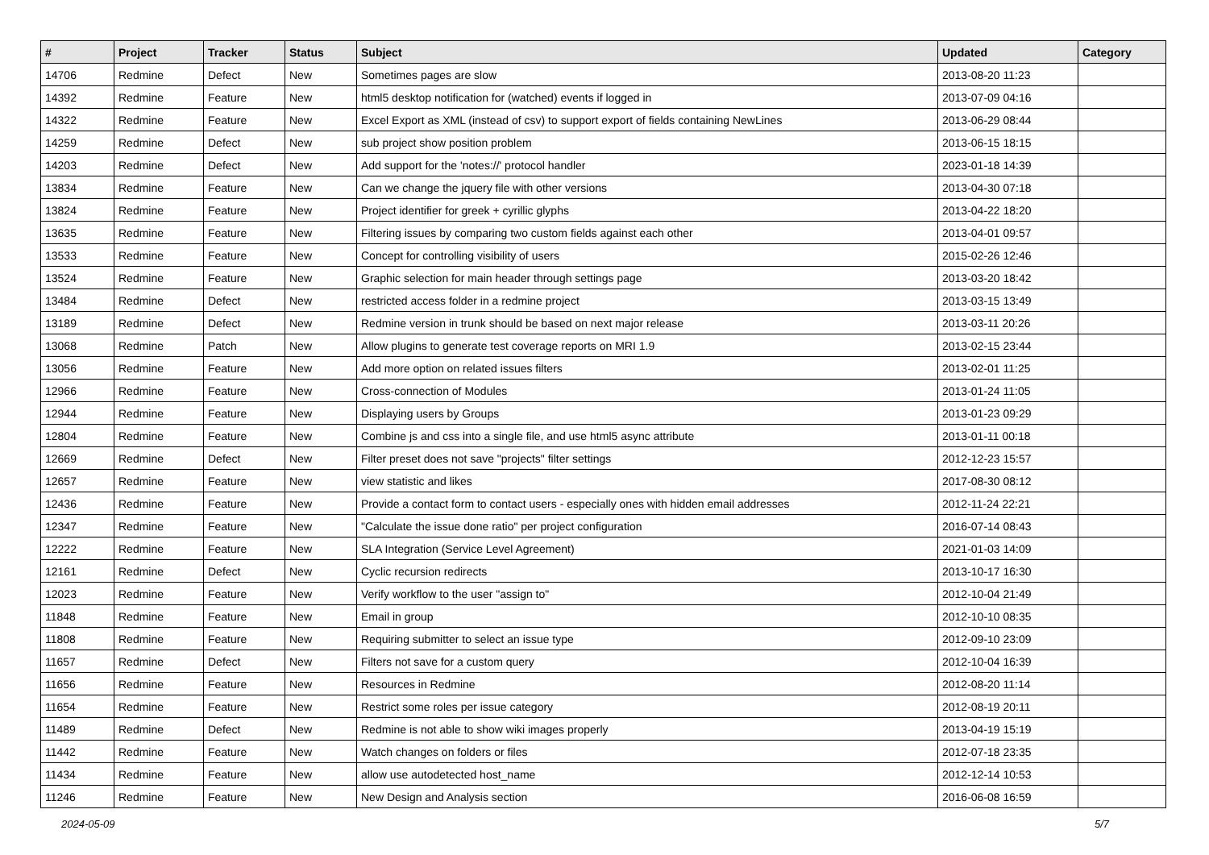| # | Project | Tracker | Status | Subject | Updated | Category |
| --- | --- | --- | --- | --- | --- | --- |
| 14706 | Redmine | Defect | New | Sometimes pages are slow | 2013-08-20 11:23 | |
| 14392 | Redmine | Feature | New | html5 desktop notification for (watched) events if logged in | 2013-07-09 04:16 | |
| 14322 | Redmine | Feature | New | Excel Export as XML (instead of csv) to support export of fields containing NewLines | 2013-06-29 08:44 | |
| 14259 | Redmine | Defect | New | sub project show position problem | 2013-06-15 18:15 | |
| 14203 | Redmine | Defect | New | Add support for the 'notes://' protocol handler | 2023-01-18 14:39 | |
| 13834 | Redmine | Feature | New | Can we change the jquery file with other versions | 2013-04-30 07:18 | |
| 13824 | Redmine | Feature | New | Project identifier for greek + cyrillic glyphs | 2013-04-22 18:20 | |
| 13635 | Redmine | Feature | New | Filtering issues by comparing two custom fields against each other | 2013-04-01 09:57 | |
| 13533 | Redmine | Feature | New | Concept for controlling visibility of users | 2015-02-26 12:46 | |
| 13524 | Redmine | Feature | New | Graphic selection for main header through settings page | 2013-03-20 18:42 | |
| 13484 | Redmine | Defect | New | restricted access folder in a redmine project | 2013-03-15 13:49 | |
| 13189 | Redmine | Defect | New | Redmine version in trunk should be based on next major release | 2013-03-11 20:26 | |
| 13068 | Redmine | Patch | New | Allow plugins to generate test coverage reports on MRI 1.9 | 2013-02-15 23:44 | |
| 13056 | Redmine | Feature | New | Add more option on related issues filters | 2013-02-01 11:25 | |
| 12966 | Redmine | Feature | New | Cross-connection of Modules | 2013-01-24 11:05 | |
| 12944 | Redmine | Feature | New | Displaying users by Groups | 2013-01-23 09:29 | |
| 12804 | Redmine | Feature | New | Combine js and css into a single file, and use html5 async attribute | 2013-01-11 00:18 | |
| 12669 | Redmine | Defect | New | Filter preset does not save "projects" filter settings | 2012-12-23 15:57 | |
| 12657 | Redmine | Feature | New | view statistic and likes | 2017-08-30 08:12 | |
| 12436 | Redmine | Feature | New | Provide a contact form to contact users - especially ones with hidden email addresses | 2012-11-24 22:21 | |
| 12347 | Redmine | Feature | New | "Calculate the issue done ratio" per project configuration | 2016-07-14 08:43 | |
| 12222 | Redmine | Feature | New | SLA Integration (Service Level Agreement) | 2021-01-03 14:09 | |
| 12161 | Redmine | Defect | New | Cyclic recursion redirects | 2013-10-17 16:30 | |
| 12023 | Redmine | Feature | New | Verify workflow to the user "assign to" | 2012-10-04 21:49 | |
| 11848 | Redmine | Feature | New | Email in group | 2012-10-10 08:35 | |
| 11808 | Redmine | Feature | New | Requiring submitter to select an issue type | 2012-09-10 23:09 | |
| 11657 | Redmine | Defect | New | Filters not save for a custom query | 2012-10-04 16:39 | |
| 11656 | Redmine | Feature | New | Resources in Redmine | 2012-08-20 11:14 | |
| 11654 | Redmine | Feature | New | Restrict some roles per issue category | 2012-08-19 20:11 | |
| 11489 | Redmine | Defect | New | Redmine is not able to show wiki images properly | 2013-04-19 15:19 | |
| 11442 | Redmine | Feature | New | Watch changes on folders or files | 2012-07-18 23:35 | |
| 11434 | Redmine | Feature | New | allow use autodetected host_name | 2012-12-14 10:53 | |
| 11246 | Redmine | Feature | New | New Design and Analysis section | 2016-06-08 16:59 | |
2024-05-09 5/7